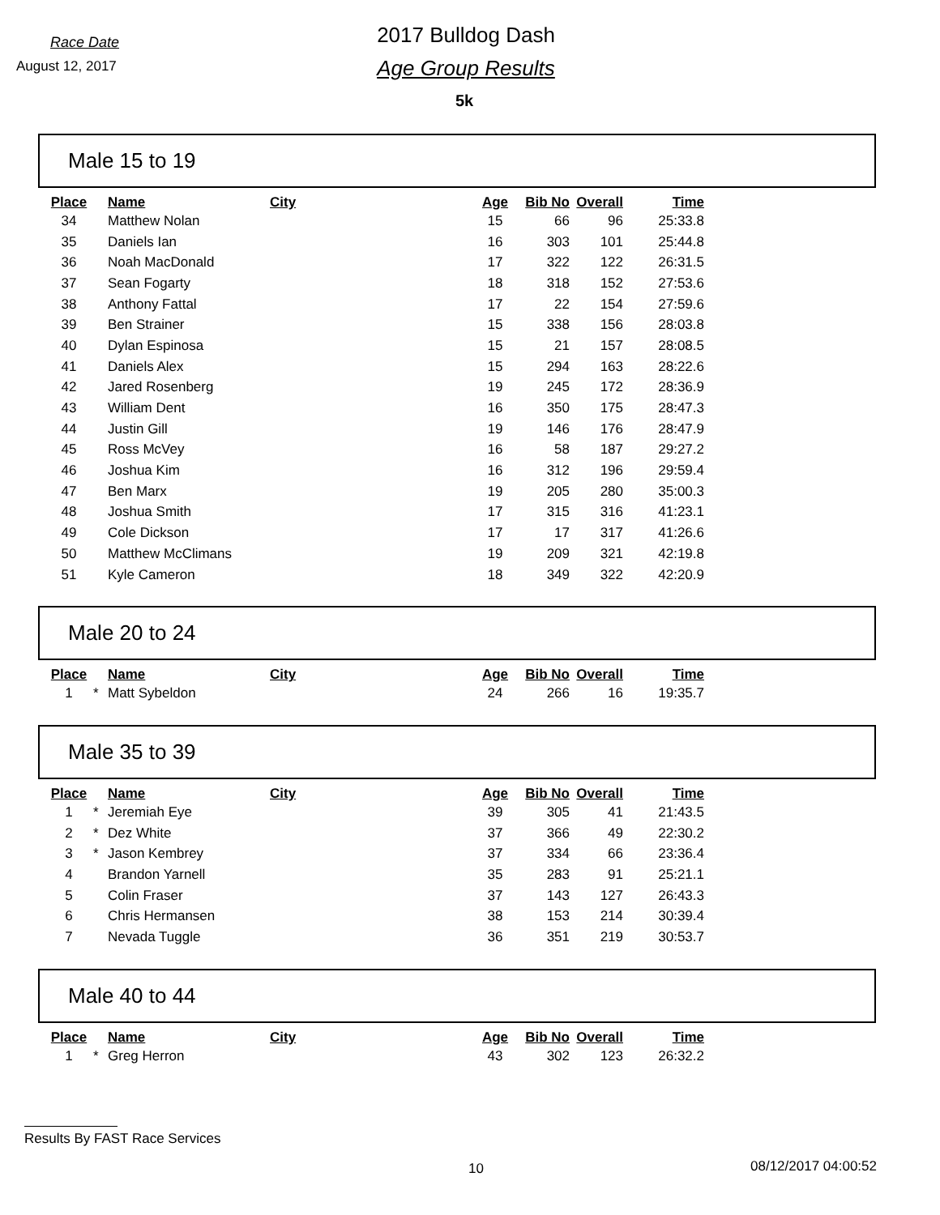Race Date
August 12, 2017
2017 Bulldog Dash
Age Group Results
5k
Male 15 to 19
| Place | | Name | City | Age | Bib No | Overall | Time |
| --- | --- | --- | --- | --- | --- | --- | --- |
| 34 | | Matthew Nolan | | 15 | 66 | 96 | 25:33.8 |
| 35 | | Daniels Ian | | 16 | 303 | 101 | 25:44.8 |
| 36 | | Noah MacDonald | | 17 | 322 | 122 | 26:31.5 |
| 37 | | Sean Fogarty | | 18 | 318 | 152 | 27:53.6 |
| 38 | | Anthony Fattal | | 17 | 22 | 154 | 27:59.6 |
| 39 | | Ben Strainer | | 15 | 338 | 156 | 28:03.8 |
| 40 | | Dylan Espinosa | | 15 | 21 | 157 | 28:08.5 |
| 41 | | Daniels Alex | | 15 | 294 | 163 | 28:22.6 |
| 42 | | Jared Rosenberg | | 19 | 245 | 172 | 28:36.9 |
| 43 | | William Dent | | 16 | 350 | 175 | 28:47.3 |
| 44 | | Justin Gill | | 19 | 146 | 176 | 28:47.9 |
| 45 | | Ross McVey | | 16 | 58 | 187 | 29:27.2 |
| 46 | | Joshua Kim | | 16 | 312 | 196 | 29:59.4 |
| 47 | | Ben Marx | | 19 | 205 | 280 | 35:00.3 |
| 48 | | Joshua Smith | | 17 | 315 | 316 | 41:23.1 |
| 49 | | Cole Dickson | | 17 | 17 | 317 | 41:26.6 |
| 50 | | Matthew McClimans | | 19 | 209 | 321 | 42:19.8 |
| 51 | | Kyle Cameron | | 18 | 349 | 322 | 42:20.9 |
Male 20 to 24
| Place | | Name | City | Age | Bib No | Overall | Time |
| --- | --- | --- | --- | --- | --- | --- | --- |
| 1 | * | Matt Sybeldon | | 24 | 266 | 16 | 19:35.7 |
Male 35 to 39
| Place | | Name | City | Age | Bib No | Overall | Time |
| --- | --- | --- | --- | --- | --- | --- | --- |
| 1 | * | Jeremiah Eye | | 39 | 305 | 41 | 21:43.5 |
| 2 | * | Dez White | | 37 | 366 | 49 | 22:30.2 |
| 3 | * | Jason Kembrey | | 37 | 334 | 66 | 23:36.4 |
| 4 | | Brandon Yarnell | | 35 | 283 | 91 | 25:21.1 |
| 5 | | Colin Fraser | | 37 | 143 | 127 | 26:43.3 |
| 6 | | Chris Hermansen | | 38 | 153 | 214 | 30:39.4 |
| 7 | | Nevada Tuggle | | 36 | 351 | 219 | 30:53.7 |
Male 40 to 44
| Place | | Name | City | Age | Bib No | Overall | Time |
| --- | --- | --- | --- | --- | --- | --- | --- |
| 1 | * | Greg Herron | | 43 | 302 | 123 | 26:32.2 |
Results By FAST Race Services
10 08/12/2017 04:00:52